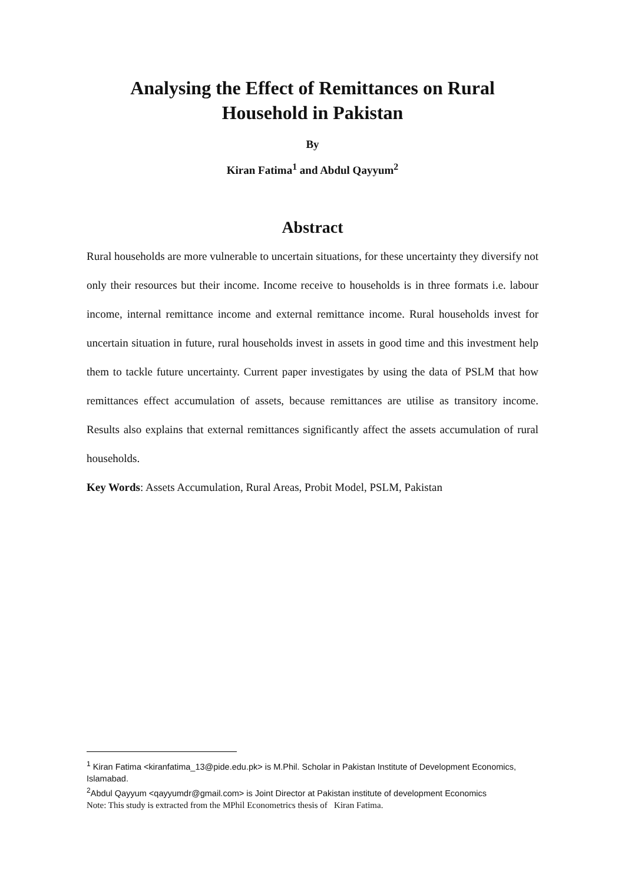Analysing the Effect of Remittances on Rural
Household in Pakistan
By
Kiran Fatima<sup>1</sup> and Abdul Qayyum<sup>2</sup>
Abstract
Rural households are more vulnerable to uncertain situations, for these uncertainty they diversify not only their resources but their income. Income receive to households is in three formats i.e. labour income, internal remittance income and external remittance income. Rural households invest for uncertain situation in future, rural households invest in assets in good time and this investment help them to tackle future uncertainty. Current paper investigates by using the data of PSLM that how remittances effect accumulation of assets, because remittances are utilise as transitory income. Results also explains that external remittances significantly affect the assets accumulation of rural households.
Key Words: Assets Accumulation, Rural Areas, Probit Model, PSLM, Pakistan
<sup>1</sup> Kiran Fatima <kiranfatima_13@pide.edu.pk> is M.Phil. Scholar in Pakistan Institute of Development Economics, Islamabad.
<sup>2</sup> Abdul Qayyum <qayyumdr@gmail.com> is Joint Director at Pakistan institute of development Economics
Note: This study is extracted from the MPhil Econometrics thesis of Kiran Fatima.